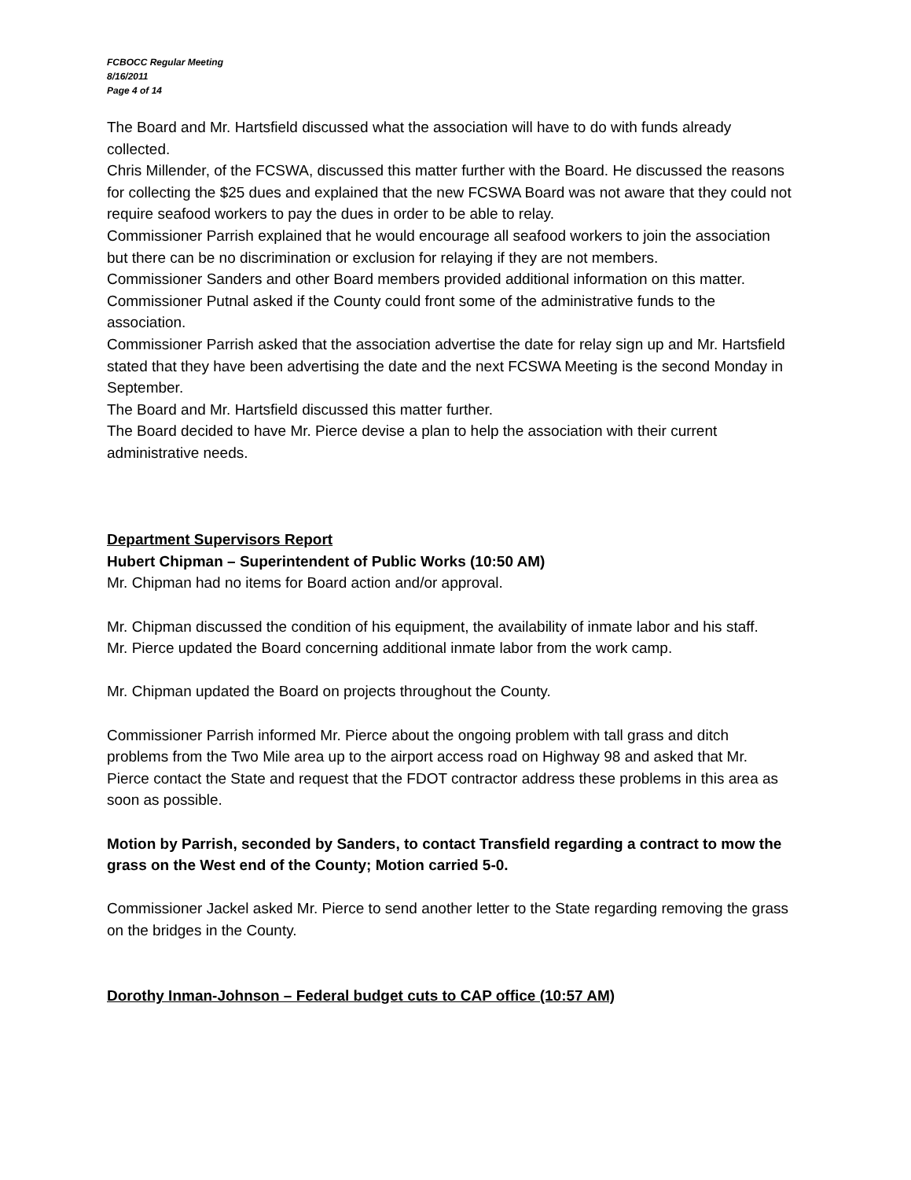FCBOCC Regular Meeting
8/16/2011
Page 4 of 14
The Board and Mr. Hartsfield discussed what the association will have to do with funds already collected.
Chris Millender, of the FCSWA, discussed this matter further with the Board. He discussed the reasons for collecting the $25 dues and explained that the new FCSWA Board was not aware that they could not require seafood workers to pay the dues in order to be able to relay.
Commissioner Parrish explained that he would encourage all seafood workers to join the association but there can be no discrimination or exclusion for relaying if they are not members.
Commissioner Sanders and other Board members provided additional information on this matter.
Commissioner Putnal asked if the County could front some of the administrative funds to the association.
Commissioner Parrish asked that the association advertise the date for relay sign up and Mr. Hartsfield stated that they have been advertising the date and the next FCSWA Meeting is the second Monday in September.
The Board and Mr. Hartsfield discussed this matter further.
The Board decided to have Mr. Pierce devise a plan to help the association with their current administrative needs.
Department Supervisors Report
Hubert Chipman – Superintendent of Public Works (10:50 AM)
Mr. Chipman had no items for Board action and/or approval.
Mr. Chipman discussed the condition of his equipment, the availability of inmate labor and his staff.
Mr. Pierce updated the Board concerning additional inmate labor from the work camp.
Mr. Chipman updated the Board on projects throughout the County.
Commissioner Parrish informed Mr. Pierce about the ongoing problem with tall grass and ditch problems from the Two Mile area up to the airport access road on Highway 98 and asked that Mr. Pierce contact the State and request that the FDOT contractor address these problems in this area as soon as possible.
Motion by Parrish, seconded by Sanders, to contact Transfield regarding a contract to mow the grass on the West end of the County; Motion carried 5-0.
Commissioner Jackel asked Mr. Pierce to send another letter to the State regarding removing the grass on the bridges in the County.
Dorothy Inman-Johnson – Federal budget cuts to CAP office (10:57 AM)